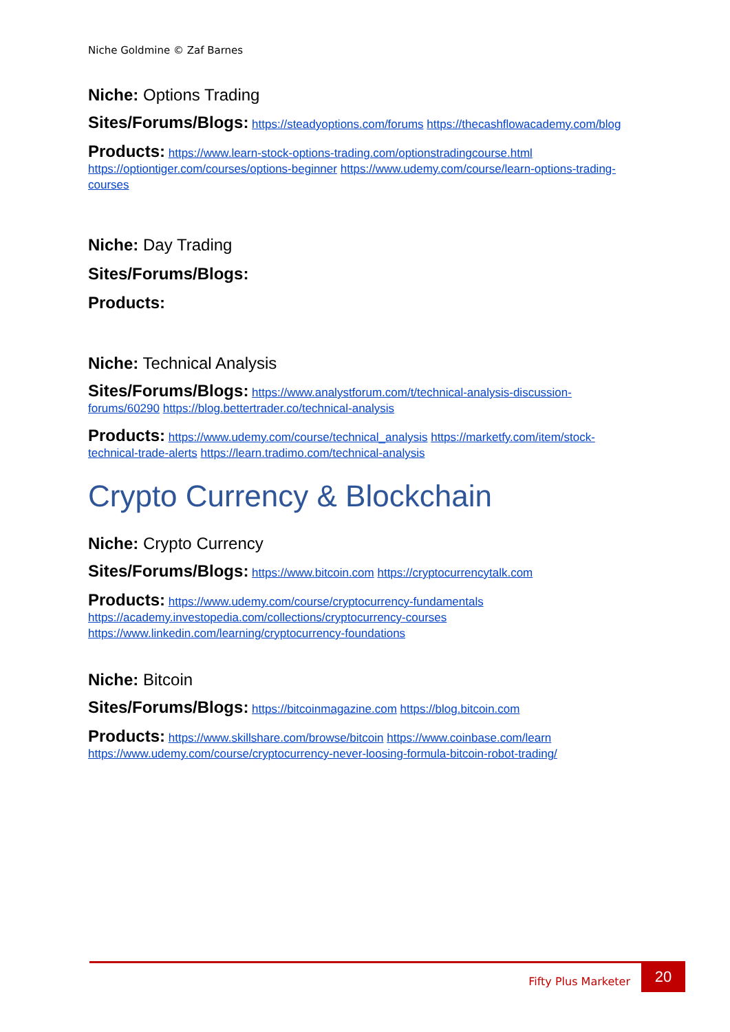Niche Goldmine © Zaf Barnes
Niche: Options Trading
Sites/Forums/Blogs: https://steadyoptions.com/forums https://thecashflowacademy.com/blog
Products: https://www.learn-stock-options-trading.com/optionstradingcourse.html https://optiontiger.com/courses/options-beginner https://www.udemy.com/course/learn-options-trading-courses
Niche: Day Trading
Sites/Forums/Blogs:
Products:
Niche: Technical Analysis
Sites/Forums/Blogs: https://www.analystforum.com/t/technical-analysis-discussion-forums/60290 https://blog.bettertrader.co/technical-analysis
Products: https://www.udemy.com/course/technical_analysis https://marketfy.com/item/stock-technical-trade-alerts https://learn.tradimo.com/technical-analysis
Crypto Currency & Blockchain
Niche: Crypto Currency
Sites/Forums/Blogs: https://www.bitcoin.com https://cryptocurrencytalk.com
Products: https://www.udemy.com/course/cryptocurrency-fundamentals https://academy.investopedia.com/collections/cryptocurrency-courses https://www.linkedin.com/learning/cryptocurrency-foundations
Niche: Bitcoin
Sites/Forums/Blogs: https://bitcoinmagazine.com https://blog.bitcoin.com
Products: https://www.skillshare.com/browse/bitcoin https://www.coinbase.com/learn https://www.udemy.com/course/cryptocurrency-never-loosing-formula-bitcoin-robot-trading/
Fifty Plus Marketer
20